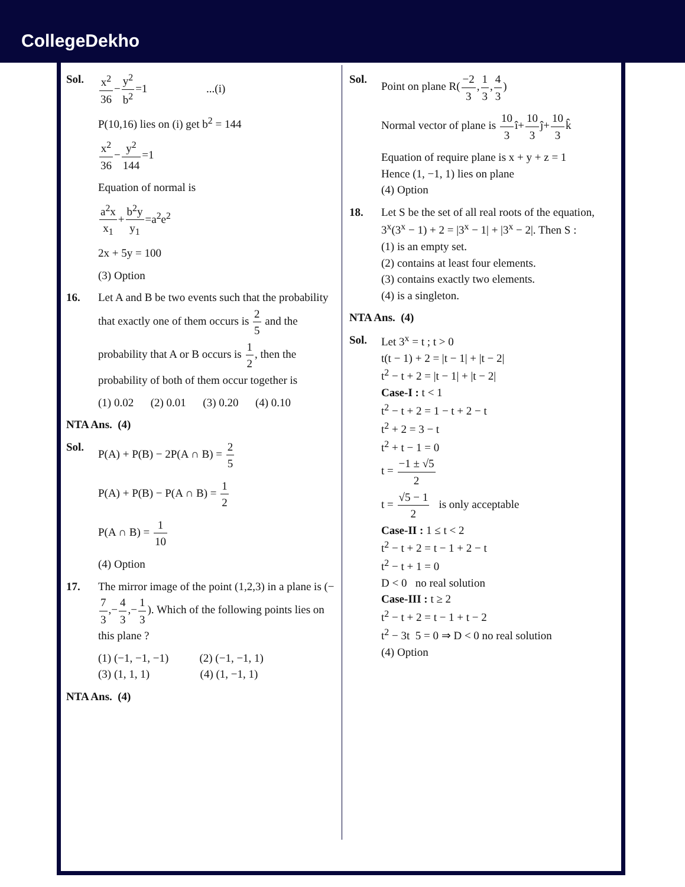CollegeDekho
Sol. x<sup>2</sup> 36−y<sup>2</sup> b<sup>2</sup>=1 ...(i)
P(10,16) lies on (i) get b<sup>2</sup> = 144
x<sup>2</sup> 36−y<sup>2</sup> 144=1
Equation of normal is
a<sup>2</sup>x x<sub>1</sub>+b<sup>2</sup>y y<sub>1</sub>=a<sup>2</sup>e<sup>2</sup>
2x + 5y = 100
(3) Option
16. Let A and B be two events such that the probability that exactly one of them occurs is 2 5 and the probability that A or B occurs is 1 2, then the probability of both of them occur together is
(1) 0.02 (2) 0.01 (3) 0.20 (4) 0.10
NTA Ans. (4)
Sol. P(A) + P(B) − 2P(A ∩ B) = 2 5
P(A) + P(B) − P(A ∩ B) = 1 2
P(A ∩ B) = 1 10
(4) Option
17. The mirror image of the point (1,2,3) in a plane is (−7 3,−4 3,−1 3). Which of the following points lies on this plane ?
(1) (−1, −1, −1) (2) (−1, −1, 1)
(3) (1, 1, 1) (4) (1, −1, 1)
NTA Ans. (4)
Sol. Point on plane R(−2 3,1 3,4 3)
Normal vector of plane is 10 3î+10 3ĵ+10 3k̂
Equation of require plane is x + y + z = 1
Hence (1, −1, 1) lies on plane
(4) Option
18. Let S be the set of all real roots of the equation, 3<sup>x</sup>(3<sup>x</sup> − 1) + 2 = |3<sup>x</sup> − 1| + |3<sup>x</sup> − 2|. Then S :
(1) is an empty set.
(2) contains at least four elements.
(3) contains exactly two elements.
(4) is a singleton.
NTA Ans. (4)
Sol. Let 3<sup>x</sup> = t ; t > 0
t(t − 1) + 2 = |t − 1| + |t − 2|
t<sup>2</sup> − t + 2 = |t − 1| + |t − 2|
Case-I : t < 1
t<sup>2</sup> − t + 2 = 1 − t + 2 − t
t<sup>2</sup> + 2 = 3 − t
t<sup>2</sup> + t − 1 = 0
t = −1 ± √5 2
t = √5 − 1 2 is only acceptable
Case-II : 1 ≤ t < 2
t<sup>2</sup> − t + 2 = t − 1 + 2 − t
t<sup>2</sup> − t + 1 = 0
D < 0 no real solution
Case-III : t ≥ 2
t<sup>2</sup> − t + 2 = t − 1 + t − 2
t<sup>2</sup> − 3t 5 = 0 ⇒ D < 0 no real solution
(4) Option